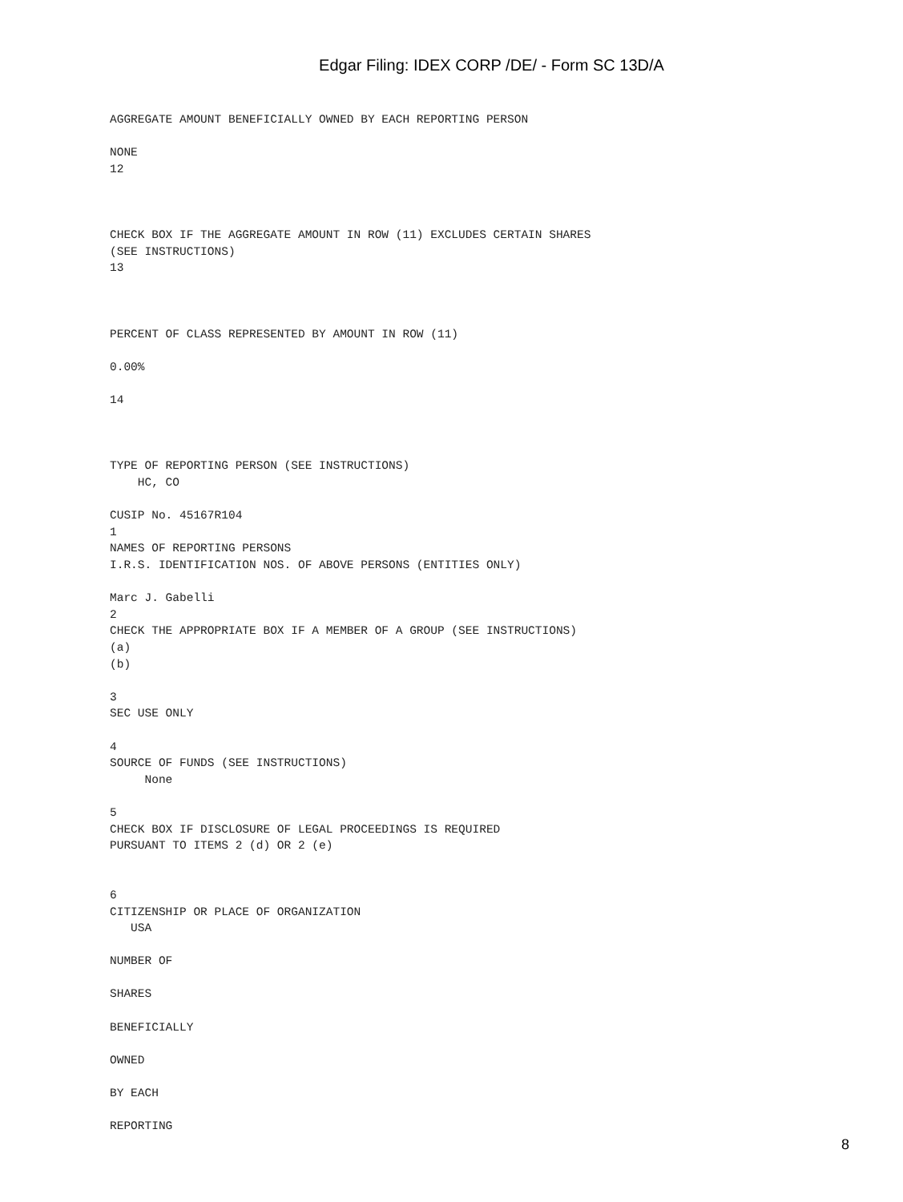Edgar Filing: IDEX CORP /DE/ - Form SC 13D/A
AGGREGATE AMOUNT BENEFICIALLY OWNED BY EACH REPORTING PERSON

NONE
12



CHECK BOX IF THE AGGREGATE AMOUNT IN ROW (11) EXCLUDES CERTAIN SHARES
(SEE INSTRUCTIONS)
13



PERCENT OF CLASS REPRESENTED BY AMOUNT IN ROW (11)

0.00%

14



TYPE OF REPORTING PERSON (SEE INSTRUCTIONS)
    HC, CO

CUSIP No. 45167R104
1
NAMES OF REPORTING PERSONS
I.R.S. IDENTIFICATION NOS. OF ABOVE PERSONS (ENTITIES ONLY)

Marc J. Gabelli
2
CHECK THE APPROPRIATE BOX IF A MEMBER OF A GROUP (SEE INSTRUCTIONS)
(a)
(b)

3
SEC USE ONLY

4
SOURCE OF FUNDS (SEE INSTRUCTIONS)
     None

5
CHECK BOX IF DISCLOSURE OF LEGAL PROCEEDINGS IS REQUIRED
PURSUANT TO ITEMS 2 (d) OR 2 (e)


6
CITIZENSHIP OR PLACE OF ORGANIZATION
   USA

NUMBER OF

SHARES

BENEFICIALLY

OWNED

BY EACH

REPORTING
8